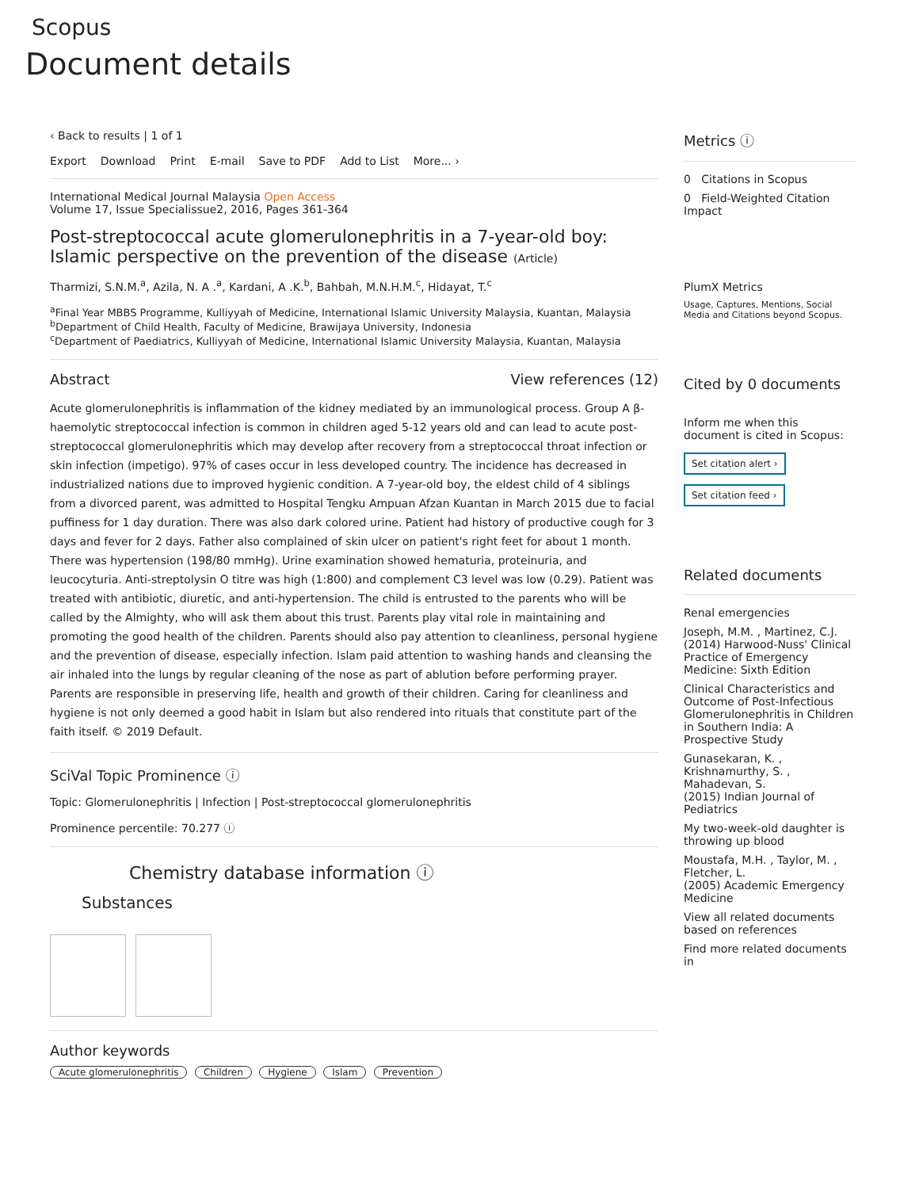Scopus
Document details
‹ Back to results | 1 of 1
Export Download Print E-mail Save to PDF Add to List More... ›
International Medical Journal Malaysia Open Access
Volume 17, Issue Specialissue2, 2016, Pages 361-364
Post-streptococcal acute glomerulonephritis in a 7-year-old boy: Islamic perspective on the prevention of the disease (Article)
Tharmizi, S.N.M.<sup>a</sup>, Azila, N. A .<sup>a</sup>, Kardani, A .K.<sup>b</sup>, Bahbah, M.N.H.M.<sup>c</sup>, Hidayat, T.<sup>c</sup>
<sup>a</sup> Final Year MBBS Programme, Kulliyyah of Medicine, International Islamic University Malaysia, Kuantan, Malaysia
<sup>b</sup> Department of Child Health, Faculty of Medicine, Brawijaya University, Indonesia
<sup>c</sup> Department of Paediatrics, Kulliyyah of Medicine, International Islamic University Malaysia, Kuantan, Malaysia
Abstract View references (12)
Acute glomerulonephritis is inflammation of the kidney mediated by an immunological process. Group A β-haemolytic streptococcal infection is common in children aged 5-12 years old and can lead to acute post-streptococcal glomerulonephritis which may develop after recovery from a streptococcal throat infection or skin infection (impetigo). 97% of cases occur in less developed country. The incidence has decreased in industrialized nations due to improved hygienic condition. A 7-year-old boy, the eldest child of 4 siblings from a divorced parent, was admitted to Hospital Tengku Ampuan Afzan Kuantan in March 2015 due to facial puffiness for 1 day duration. There was also dark colored urine. Patient had history of productive cough for 3 days and fever for 2 days. Father also complained of skin ulcer on patient's right feet for about 1 month. There was hypertension (198/80 mmHg). Urine examination showed hematuria, proteinuria, and leucocyturia. Anti-streptolysin O titre was high (1:800) and complement C3 level was low (0.29). Patient was treated with antibiotic, diuretic, and anti-hypertension. The child is entrusted to the parents who will be called by the Almighty, who will ask them about this trust. Parents play vital role in maintaining and promoting the good health of the children. Parents should also pay attention to cleanliness, personal hygiene and the prevention of disease, especially infection. Islam paid attention to washing hands and cleansing the air inhaled into the lungs by regular cleaning of the nose as part of ablution before performing prayer. Parents are responsible in preserving life, health and growth of their children. Caring for cleanliness and hygiene is not only deemed a good habit in Islam but also rendered into rituals that constitute part of the faith itself. © 2019 Default.
SciVal Topic Prominence ⓘ
Topic: Glomerulonephritis | Infection | Post-streptococcal glomerulonephritis
Prominence percentile: 70.277 ⓘ
Chemistry database information ⓘ
Substances
Author keywords
Acute glomerulonephritis Children Hygiene Islam Prevention
Metrics ⓘ
0 Citations in Scopus
0 Field-Weighted Citation Impact
PlumX Metrics
Usage, Captures, Mentions, Social Media and Citations beyond Scopus.
Cited by 0 documents
Inform me when this document is cited in Scopus:
Set citation alert ›
Set citation feed ›
Related documents
Renal emergencies
Joseph, M.M. , Martinez, C.J.
(2014) Harwood-Nuss' Clinical Practice of Emergency Medicine: Sixth Edition
Clinical Characteristics and Outcome of Post-Infectious Glomerulonephritis in Children in Southern India: A Prospective Study
Gunasekaran, K. , Krishnamurthy, S. , Mahadevan, S.
(2015) Indian Journal of Pediatrics
My two-week-old daughter is throwing up blood
Moustafa, M.H. , Taylor, M. , Fletcher, L.
(2005) Academic Emergency Medicine
View all related documents based on references
Find more related documents in